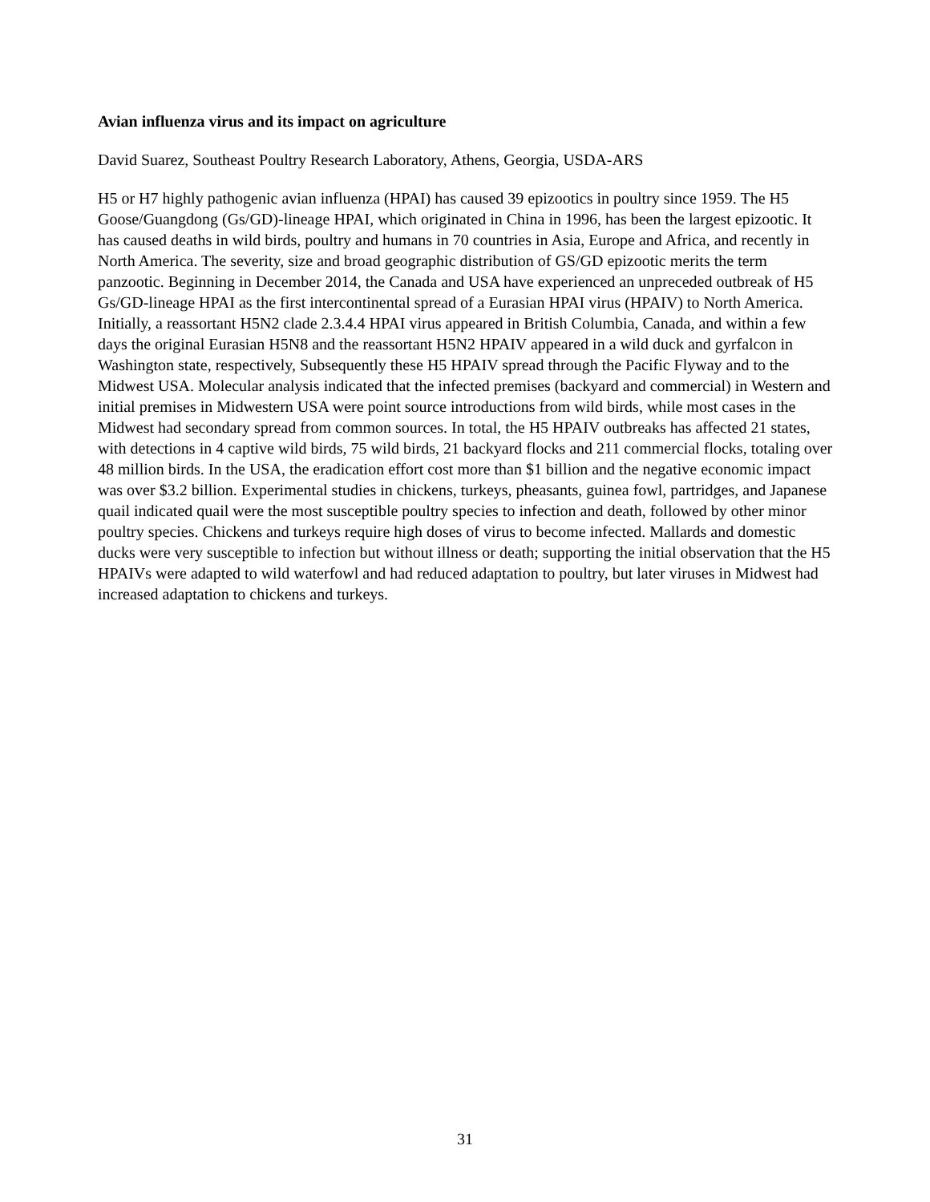Avian influenza virus and its impact on agriculture
David Suarez, Southeast Poultry Research Laboratory, Athens, Georgia, USDA-ARS
H5 or H7 highly pathogenic avian influenza (HPAI) has caused 39 epizootics in poultry since 1959. The H5 Goose/Guangdong (Gs/GD)-lineage HPAI, which originated in China in 1996, has been the largest epizootic. It has caused deaths in wild birds, poultry and humans in 70 countries in Asia, Europe and Africa, and recently in North America. The severity, size and broad geographic distribution of GS/GD epizootic merits the term panzootic. Beginning in December 2014, the Canada and USA have experienced an unpreceded outbreak of H5 Gs/GD-lineage HPAI as the first intercontinental spread of a Eurasian HPAI virus (HPAIV) to North America. Initially, a reassortant H5N2 clade 2.3.4.4 HPAI virus appeared in British Columbia, Canada, and within a few days the original Eurasian H5N8 and the reassortant H5N2 HPAIV appeared in a wild duck and gyrfalcon in Washington state, respectively, Subsequently these H5 HPAIV spread through the Pacific Flyway and to the Midwest USA. Molecular analysis indicated that the infected premises (backyard and commercial) in Western and initial premises in Midwestern USA were point source introductions from wild birds, while most cases in the Midwest had secondary spread from common sources. In total, the H5 HPAIV outbreaks has affected 21 states, with detections in 4 captive wild birds, 75 wild birds, 21 backyard flocks and 211 commercial flocks, totaling over 48 million birds. In the USA, the eradication effort cost more than $1 billion and the negative economic impact was over $3.2 billion. Experimental studies in chickens, turkeys, pheasants, guinea fowl, partridges, and Japanese quail indicated quail were the most susceptible poultry species to infection and death, followed by other minor poultry species. Chickens and turkeys require high doses of virus to become infected. Mallards and domestic ducks were very susceptible to infection but without illness or death; supporting the initial observation that the H5 HPAIVs were adapted to wild waterfowl and had reduced adaptation to poultry, but later viruses in Midwest had increased adaptation to chickens and turkeys.
31